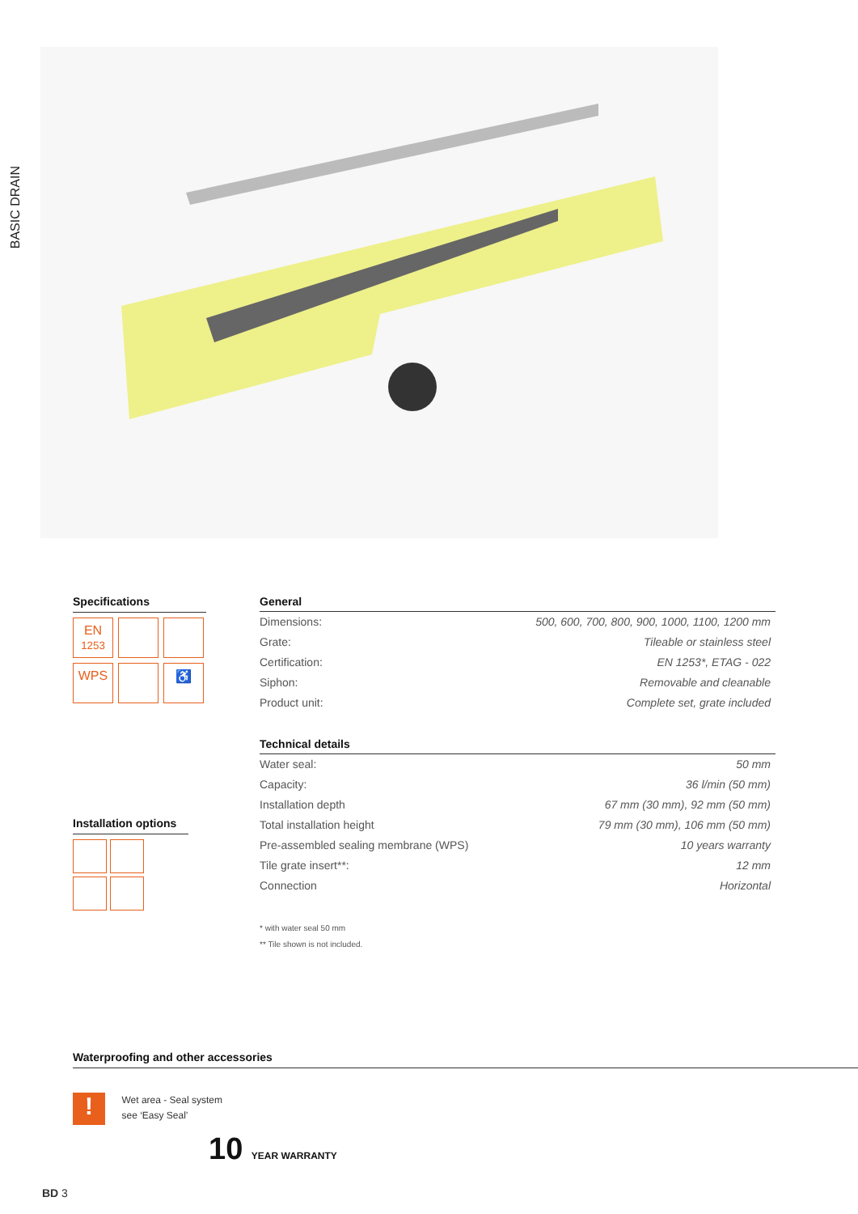BASIC DRAIN
Specifications
EN
1253
WPS
♿
Installation options
| General | |
| --- | --- |
| Dimensions: | 500, 600, 700, 800, 900, 1000, 1100, 1200 mm |
| Grate: | Tileable or stainless steel |
| Certification: | EN 1253*, ETAG - 022 |
| Siphon: | Removable and cleanable |
| Product unit: | Complete set, grate included |
| Technical details | |
| --- | --- |
| Water seal: | 50 mm |
| Capacity: | 36 l/min (50 mm) |
| Installation depth | 67 mm (30 mm), 92 mm (50 mm) |
| Total installation height | 79 mm (30 mm), 106 mm (50 mm) |
| Pre-assembled sealing membrane (WPS) | 10 years warranty |
| Tile grate insert**: | 12 mm |
| Connection | Horizontal |
* with water seal 50 mm
** Tile shown is not included.
Waterproofing and other accessories
! Wet area - Seal system
see ‘Easy Seal’
10 YEAR WARRANTY
BD 3